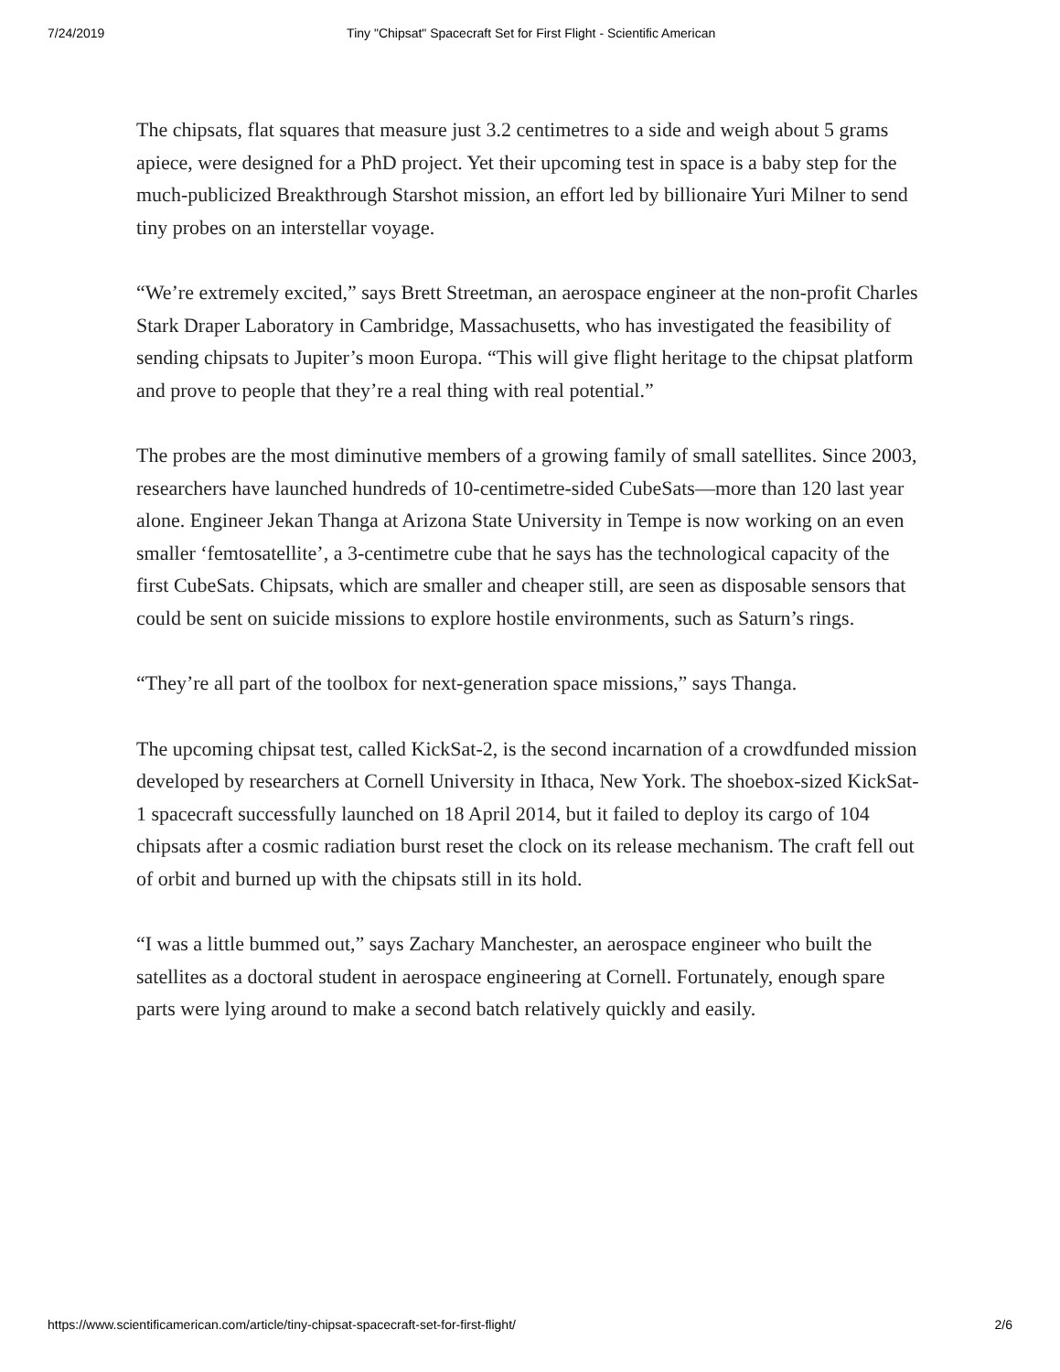7/24/2019 Tiny "Chipsat" Spacecraft Set for First Flight - Scientific American
The chipsats, flat squares that measure just 3.2 centimetres to a side and weigh about 5 grams apiece, were designed for a PhD project. Yet their upcoming test in space is a baby step for the much-publicized Breakthrough Starshot mission, an effort led by billionaire Yuri Milner to send tiny probes on an interstellar voyage.
“We’re extremely excited,” says Brett Streetman, an aerospace engineer at the non-profit Charles Stark Draper Laboratory in Cambridge, Massachusetts, who has investigated the feasibility of sending chipsats to Jupiter’s moon Europa. “This will give flight heritage to the chipsat platform and prove to people that they’re a real thing with real potential.”
The probes are the most diminutive members of a growing family of small satellites. Since 2003, researchers have launched hundreds of 10-centimetre-sided CubeSats—more than 120 last year alone. Engineer Jekan Thanga at Arizona State University in Tempe is now working on an even smaller ‘femtosatellite’, a 3-centimetre cube that he says has the technological capacity of the first CubeSats. Chipsats, which are smaller and cheaper still, are seen as disposable sensors that could be sent on suicide missions to explore hostile environments, such as Saturn’s rings.
“They’re all part of the toolbox for next-generation space missions,” says Thanga.
The upcoming chipsat test, called KickSat-2, is the second incarnation of a crowdfunded mission developed by researchers at Cornell University in Ithaca, New York. The shoebox-sized KickSat-1 spacecraft successfully launched on 18 April 2014, but it failed to deploy its cargo of 104 chipsats after a cosmic radiation burst reset the clock on its release mechanism. The craft fell out of orbit and burned up with the chipsats still in its hold.
“I was a little bummed out,” says Zachary Manchester, an aerospace engineer who built the satellites as a doctoral student in aerospace engineering at Cornell. Fortunately, enough spare parts were lying around to make a second batch relatively quickly and easily.
https://www.scientificamerican.com/article/tiny-chipsat-spacecraft-set-for-first-flight/ 2/6